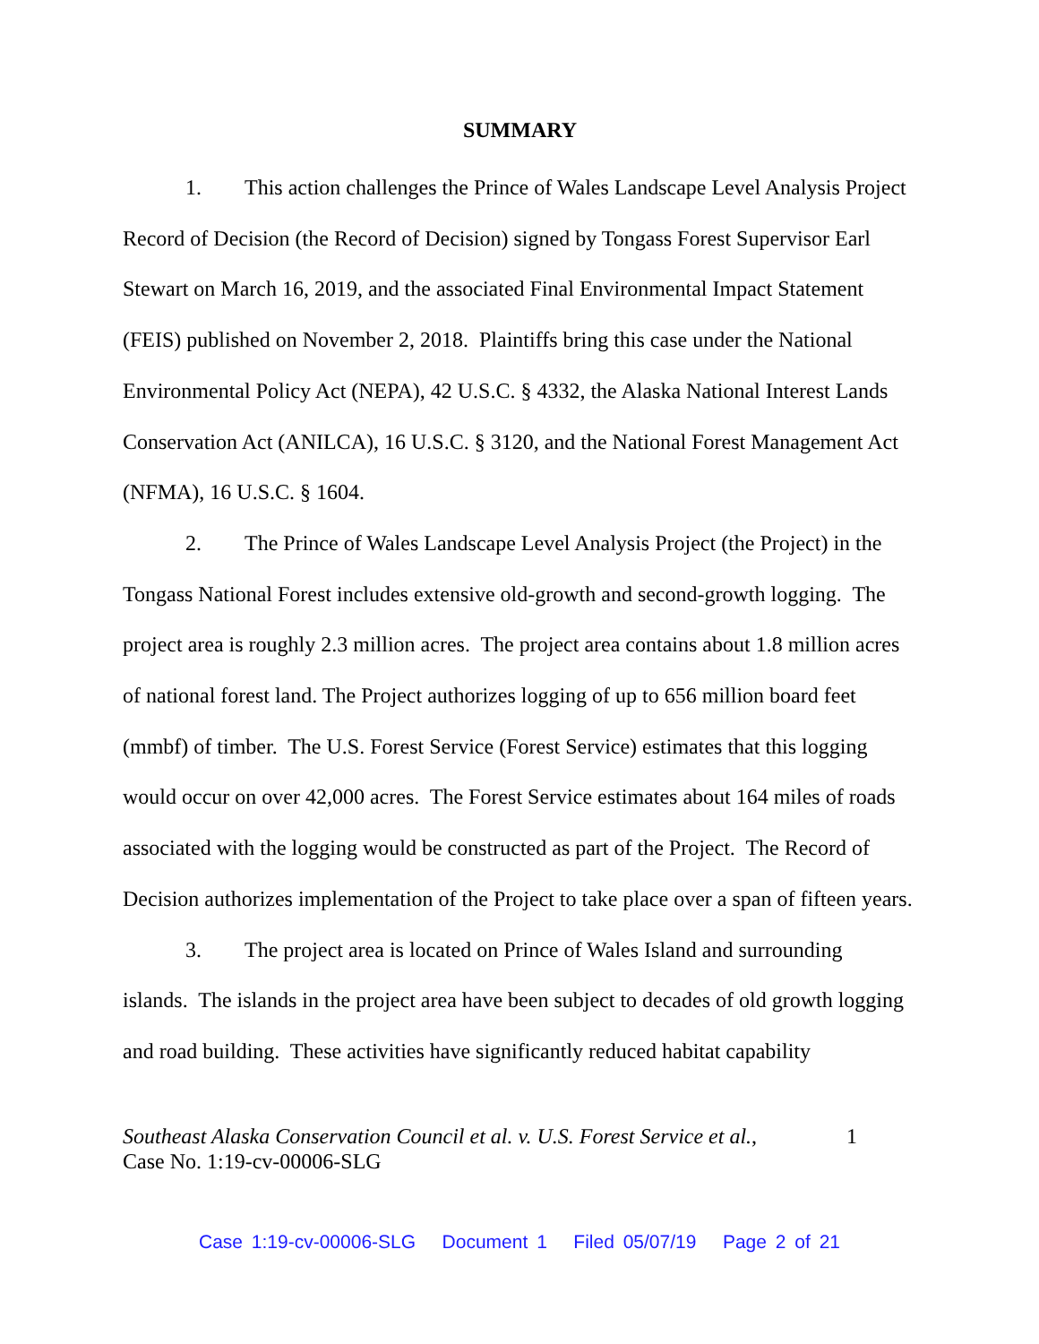SUMMARY
1. This action challenges the Prince of Wales Landscape Level Analysis Project Record of Decision (the Record of Decision) signed by Tongass Forest Supervisor Earl Stewart on March 16, 2019, and the associated Final Environmental Impact Statement (FEIS) published on November 2, 2018. Plaintiffs bring this case under the National Environmental Policy Act (NEPA), 42 U.S.C. § 4332, the Alaska National Interest Lands Conservation Act (ANILCA), 16 U.S.C. § 3120, and the National Forest Management Act (NFMA), 16 U.S.C. § 1604.
2. The Prince of Wales Landscape Level Analysis Project (the Project) in the Tongass National Forest includes extensive old-growth and second-growth logging. The project area is roughly 2.3 million acres. The project area contains about 1.8 million acres of national forest land. The Project authorizes logging of up to 656 million board feet (mmbf) of timber. The U.S. Forest Service (Forest Service) estimates that this logging would occur on over 42,000 acres. The Forest Service estimates about 164 miles of roads associated with the logging would be constructed as part of the Project. The Record of Decision authorizes implementation of the Project to take place over a span of fifteen years.
3. The project area is located on Prince of Wales Island and surrounding islands. The islands in the project area have been subject to decades of old growth logging and road building. These activities have significantly reduced habitat capability
Southeast Alaska Conservation Council et al. v. U.S. Forest Service et al.,
Case No. 1:19-cv-00006-SLG
1
Case 1:19-cv-00006-SLG Document 1 Filed 05/07/19 Page 2 of 21